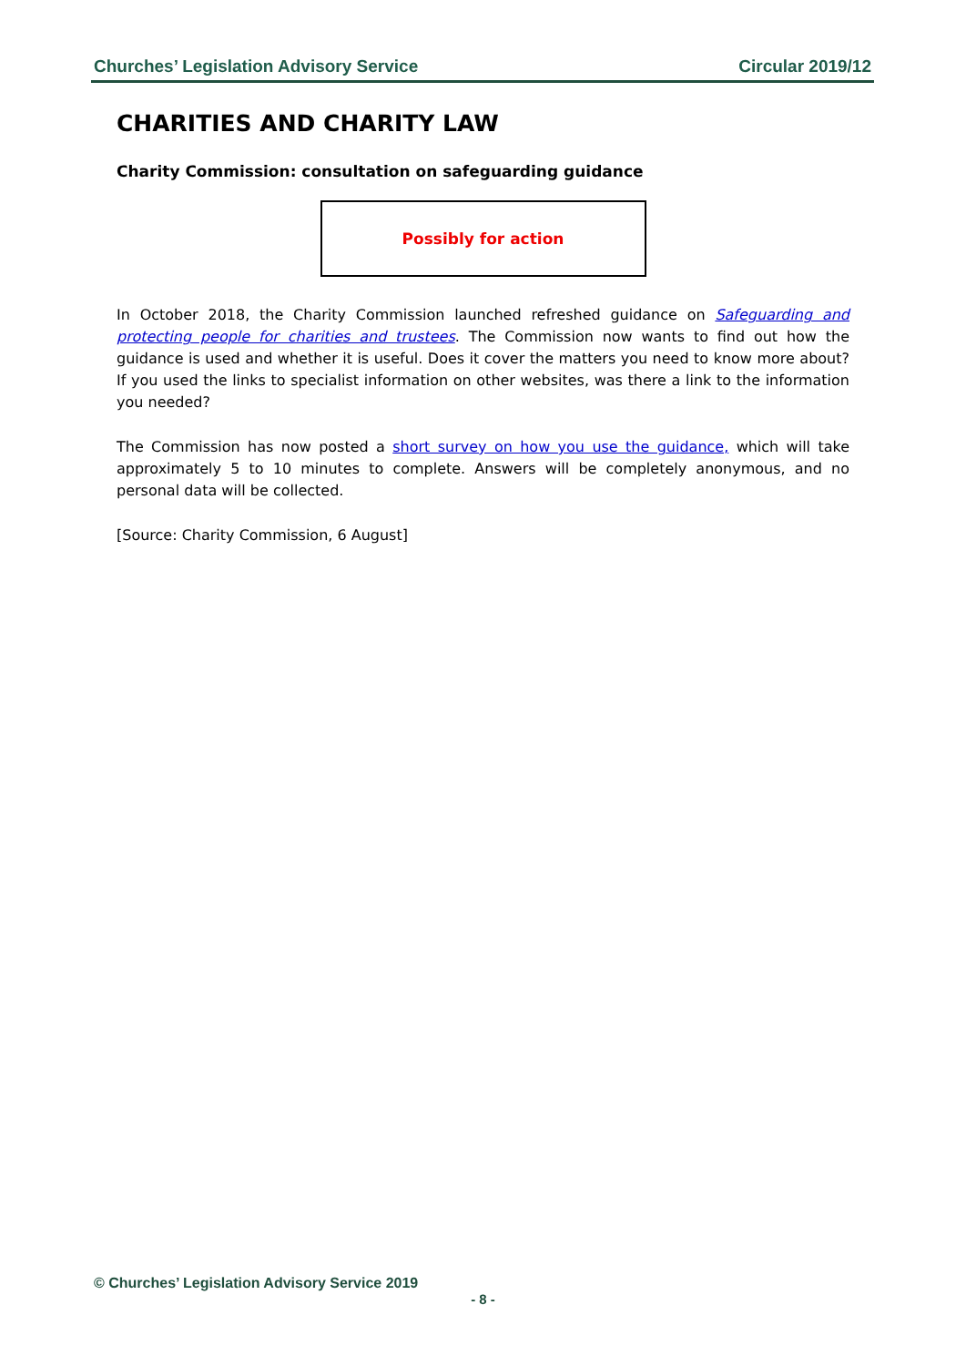Churches’ Legislation Advisory Service Circular 2019/12
CHARITIES AND CHARITY LAW
Charity Commission: consultation on safeguarding guidance
Possibly for action
In October 2018, the Charity Commission launched refreshed guidance on Safeguarding and protecting people for charities and trustees. The Commission now wants to find out how the guidance is used and whether it is useful. Does it cover the matters you need to know more about? If you used the links to specialist information on other websites, was there a link to the information you needed?
The Commission has now posted a short survey on how you use the guidance, which will take approximately 5 to 10 minutes to complete. Answers will be completely anonymous, and no personal data will be collected.
[Source: Charity Commission, 6 August]
© Churches’ Legislation Advisory Service 2019
- 8 -